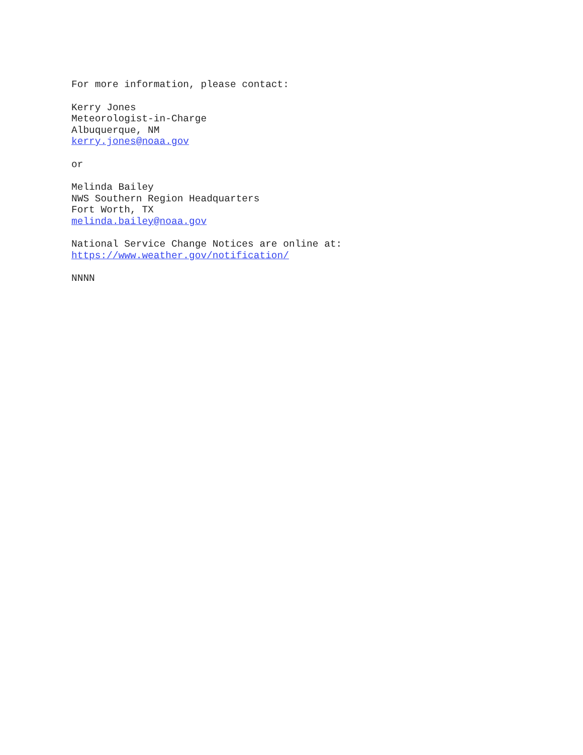For more information, please contact:
Kerry Jones
Meteorologist-in-Charge
Albuquerque, NM
kerry.jones@noaa.gov
or
Melinda Bailey
NWS Southern Region Headquarters
Fort Worth, TX
melinda.bailey@noaa.gov
National Service Change Notices are online at:
https://www.weather.gov/notification/
NNNN